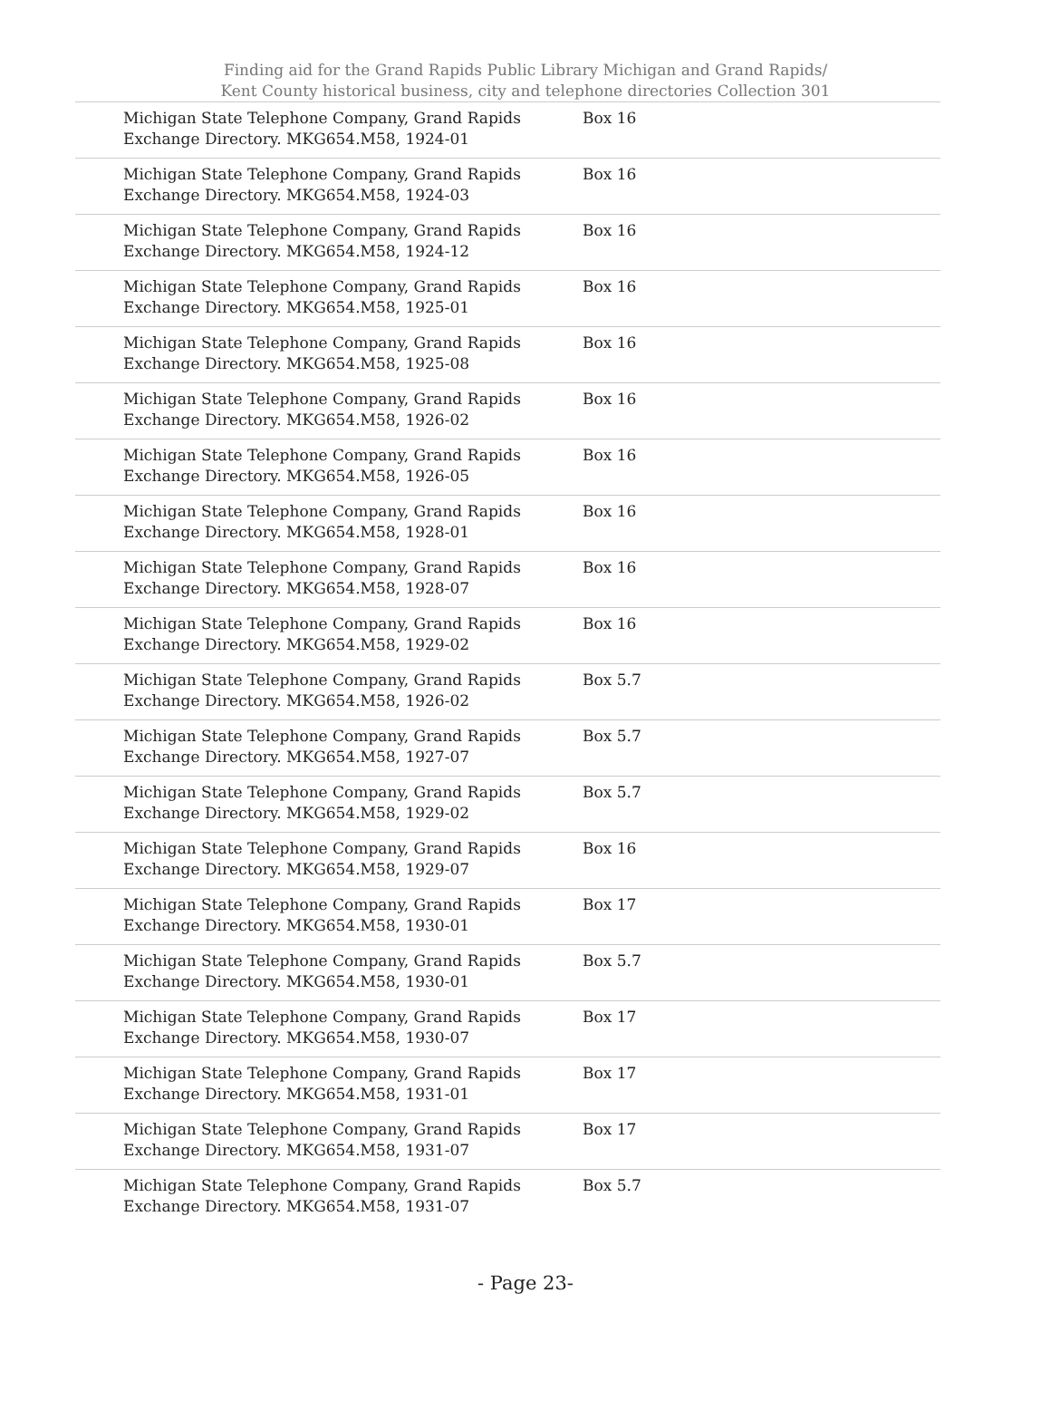Finding aid for the Grand Rapids Public Library Michigan and Grand Rapids/ Kent County historical business, city and telephone directories Collection 301
| Michigan State Telephone Company, Grand Rapids Exchange Directory. MKG654.M58, 1924-01 | Box 16 |
| Michigan State Telephone Company, Grand Rapids Exchange Directory. MKG654.M58, 1924-03 | Box 16 |
| Michigan State Telephone Company, Grand Rapids Exchange Directory. MKG654.M58, 1924-12 | Box 16 |
| Michigan State Telephone Company, Grand Rapids Exchange Directory. MKG654.M58, 1925-01 | Box 16 |
| Michigan State Telephone Company, Grand Rapids Exchange Directory. MKG654.M58, 1925-08 | Box 16 |
| Michigan State Telephone Company, Grand Rapids Exchange Directory. MKG654.M58, 1926-02 | Box 16 |
| Michigan State Telephone Company, Grand Rapids Exchange Directory. MKG654.M58, 1926-05 | Box 16 |
| Michigan State Telephone Company, Grand Rapids Exchange Directory. MKG654.M58, 1928-01 | Box 16 |
| Michigan State Telephone Company, Grand Rapids Exchange Directory. MKG654.M58, 1928-07 | Box 16 |
| Michigan State Telephone Company, Grand Rapids Exchange Directory. MKG654.M58, 1929-02 | Box 16 |
| Michigan State Telephone Company, Grand Rapids Exchange Directory. MKG654.M58, 1926-02 | Box 5.7 |
| Michigan State Telephone Company, Grand Rapids Exchange Directory. MKG654.M58, 1927-07 | Box 5.7 |
| Michigan State Telephone Company, Grand Rapids Exchange Directory. MKG654.M58, 1929-02 | Box 5.7 |
| Michigan State Telephone Company, Grand Rapids Exchange Directory. MKG654.M58, 1929-07 | Box 16 |
| Michigan State Telephone Company, Grand Rapids Exchange Directory. MKG654.M58, 1930-01 | Box 17 |
| Michigan State Telephone Company, Grand Rapids Exchange Directory. MKG654.M58, 1930-01 | Box 5.7 |
| Michigan State Telephone Company, Grand Rapids Exchange Directory. MKG654.M58, 1930-07 | Box 17 |
| Michigan State Telephone Company, Grand Rapids Exchange Directory. MKG654.M58, 1931-01 | Box 17 |
| Michigan State Telephone Company, Grand Rapids Exchange Directory. MKG654.M58, 1931-07 | Box 17 |
| Michigan State Telephone Company, Grand Rapids Exchange Directory. MKG654.M58, 1931-07 | Box 5.7 |
- Page 23-